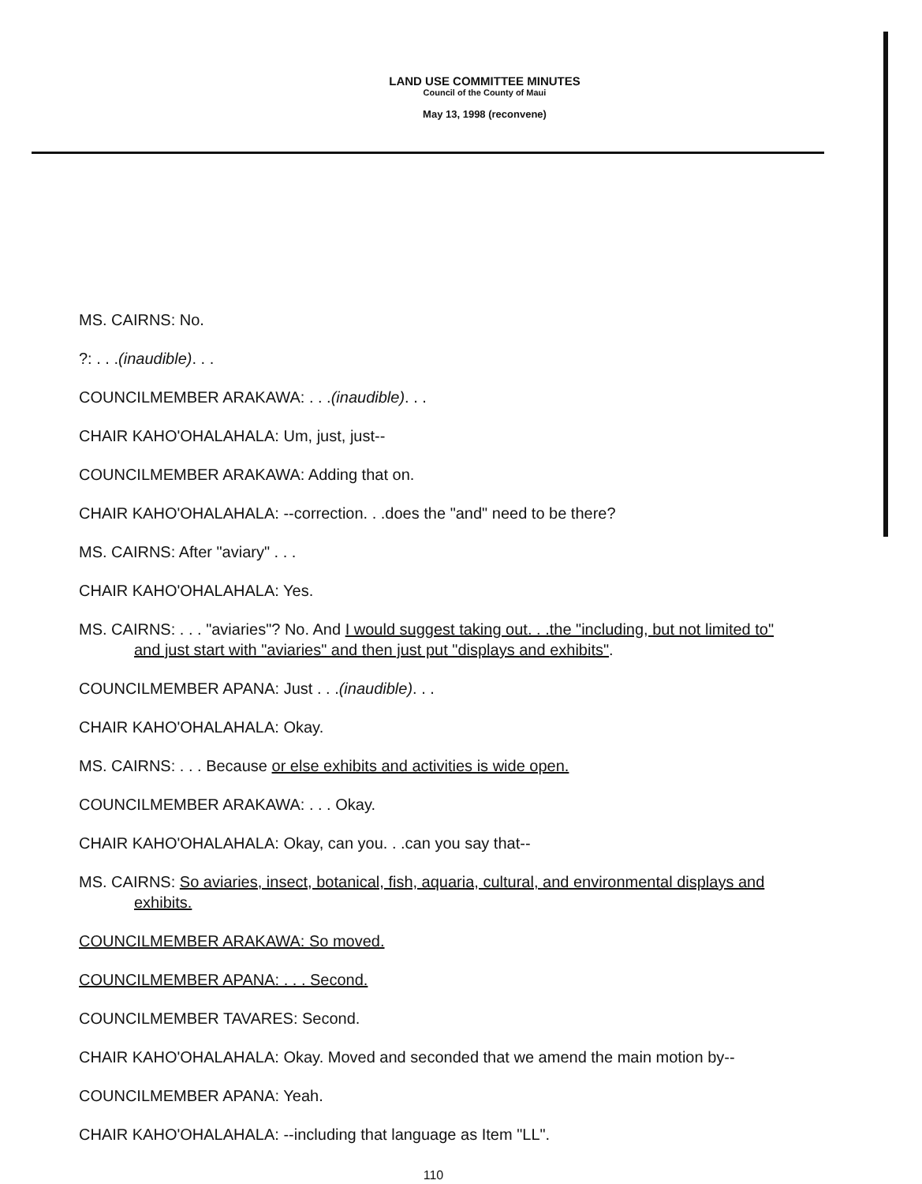LAND USE COMMITTEE MINUTES
Council of the County of Maui
May 13, 1998 (reconvene)
MS. CAIRNS: No.
?: . . .(inaudible). . .
COUNCILMEMBER ARAKAWA: . . .(inaudible). . .
CHAIR KAHO'OHALAHALA: Um, just, just--
COUNCILMEMBER ARAKAWA: Adding that on.
CHAIR KAHO'OHALAHALA: --correction. . .does the "and" need to be there?
MS. CAIRNS: After "aviary" . . .
CHAIR KAHO'OHALAHALA: Yes.
MS. CAIRNS: . . . "aviaries"? No. And I would suggest taking out. . .the "including, but not limited to" and just start with "aviaries" and then just put "displays and exhibits".
COUNCILMEMBER APANA: Just . . .(inaudible). . .
CHAIR KAHO'OHALAHALA: Okay.
MS. CAIRNS: . . . Because or else exhibits and activities is wide open.
COUNCILMEMBER ARAKAWA: . . . Okay.
CHAIR KAHO'OHALAHALA: Okay, can you. . .can you say that--
MS. CAIRNS: So aviaries, insect, botanical, fish, aquaria, cultural, and environmental displays and exhibits.
COUNCILMEMBER ARAKAWA: So moved.
COUNCILMEMBER APANA: . . . Second.
COUNCILMEMBER TAVARES: Second.
CHAIR KAHO'OHALAHALA: Okay. Moved and seconded that we amend the main motion by--
COUNCILMEMBER APANA: Yeah.
CHAIR KAHO'OHALAHALA: --including that language as Item "LL".
110